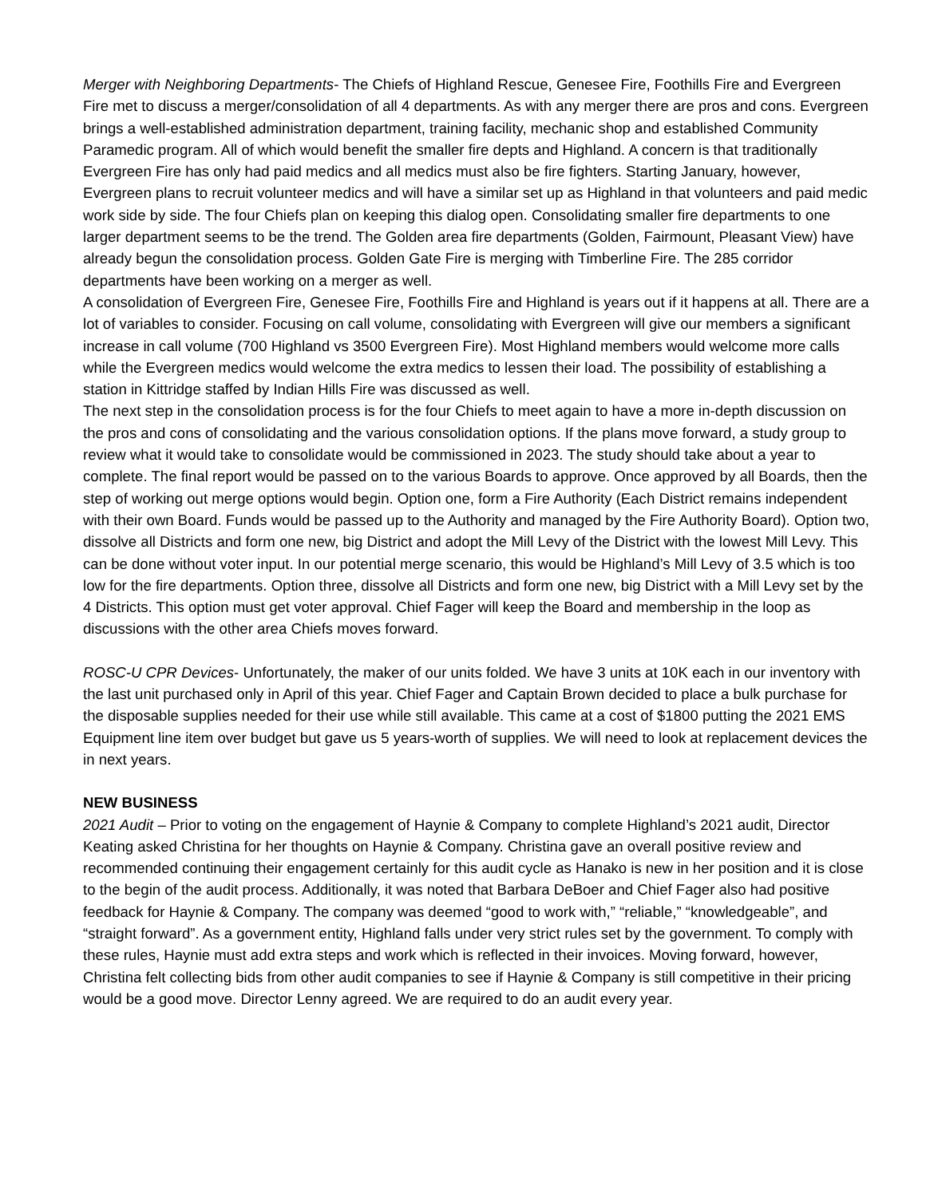Merger with Neighboring Departments- The Chiefs of Highland Rescue, Genesee Fire, Foothills Fire and Evergreen Fire met to discuss a merger/consolidation of all 4 departments. As with any merger there are pros and cons. Evergreen brings a well-established administration department, training facility, mechanic shop and established Community Paramedic program. All of which would benefit the smaller fire depts and Highland. A concern is that traditionally Evergreen Fire has only had paid medics and all medics must also be fire fighters. Starting January, however, Evergreen plans to recruit volunteer medics and will have a similar set up as Highland in that volunteers and paid medic work side by side. The four Chiefs plan on keeping this dialog open. Consolidating smaller fire departments to one larger department seems to be the trend. The Golden area fire departments (Golden, Fairmount, Pleasant View) have already begun the consolidation process. Golden Gate Fire is merging with Timberline Fire. The 285 corridor departments have been working on a merger as well.
A consolidation of Evergreen Fire, Genesee Fire, Foothills Fire and Highland is years out if it happens at all. There are a lot of variables to consider. Focusing on call volume, consolidating with Evergreen will give our members a significant increase in call volume (700 Highland vs 3500 Evergreen Fire). Most Highland members would welcome more calls while the Evergreen medics would welcome the extra medics to lessen their load. The possibility of establishing a station in Kittridge staffed by Indian Hills Fire was discussed as well.
The next step in the consolidation process is for the four Chiefs to meet again to have a more in-depth discussion on the pros and cons of consolidating and the various consolidation options. If the plans move forward, a study group to review what it would take to consolidate would be commissioned in 2023. The study should take about a year to complete. The final report would be passed on to the various Boards to approve. Once approved by all Boards, then the step of working out merge options would begin. Option one, form a Fire Authority (Each District remains independent with their own Board. Funds would be passed up to the Authority and managed by the Fire Authority Board). Option two, dissolve all Districts and form one new, big District and adopt the Mill Levy of the District with the lowest Mill Levy. This can be done without voter input. In our potential merge scenario, this would be Highland’s Mill Levy of 3.5 which is too low for the fire departments. Option three, dissolve all Districts and form one new, big District with a Mill Levy set by the 4 Districts. This option must get voter approval. Chief Fager will keep the Board and membership in the loop as discussions with the other area Chiefs moves forward.
ROSC-U CPR Devices- Unfortunately, the maker of our units folded. We have 3 units at 10K each in our inventory with the last unit purchased only in April of this year. Chief Fager and Captain Brown decided to place a bulk purchase for the disposable supplies needed for their use while still available. This came at a cost of $1800 putting the 2021 EMS Equipment line item over budget but gave us 5 years-worth of supplies. We will need to look at replacement devices the in next years.
NEW BUSINESS
2021 Audit – Prior to voting on the engagement of Haynie & Company to complete Highland’s 2021 audit, Director Keating asked Christina for her thoughts on Haynie & Company. Christina gave an overall positive review and recommended continuing their engagement certainly for this audit cycle as Hanako is new in her position and it is close to the begin of the audit process. Additionally, it was noted that Barbara DeBoer and Chief Fager also had positive feedback for Haynie & Company. The company was deemed “good to work with,” “reliable,” “knowledgeable”, and “straight forward”. As a government entity, Highland falls under very strict rules set by the government. To comply with these rules, Haynie must add extra steps and work which is reflected in their invoices. Moving forward, however, Christina felt collecting bids from other audit companies to see if Haynie & Company is still competitive in their pricing would be a good move. Director Lenny agreed. We are required to do an audit every year.